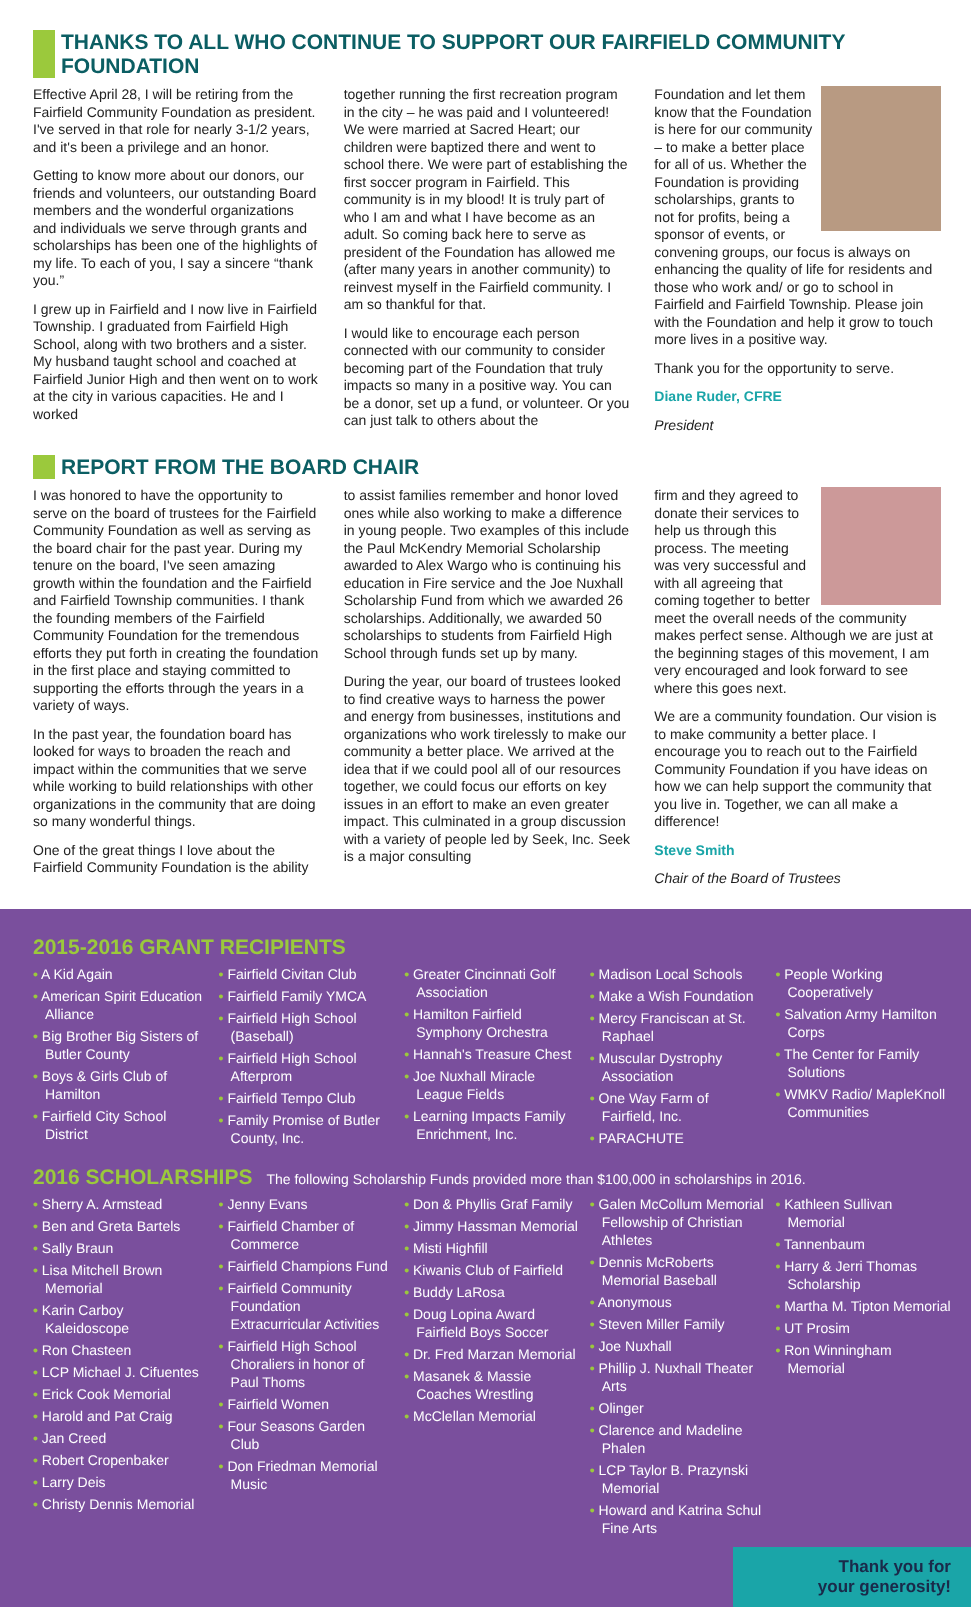THANKS TO ALL WHO CONTINUE TO SUPPORT OUR FAIRFIELD COMMUNITY FOUNDATION
Effective April 28, I will be retiring from the Fairfield Community Foundation as president. I've served in that role for nearly 3-1/2 years, and it's been a privilege and an honor.
Getting to know more about our donors, our friends and volunteers, our outstanding Board members and the wonderful organizations and individuals we serve through grants and scholarships has been one of the highlights of my life. To each of you, I say a sincere “thank you.”
I grew up in Fairfield and I now live in Fairfield Township. I graduated from Fairfield High School, along with two brothers and a sister. My husband taught school and coached at Fairfield Junior High and then went on to work at the city in various capacities. He and I worked
together running the first recreation program in the city – he was paid and I volunteered! We were married at Sacred Heart; our children were baptized there and went to school there. We were part of establishing the first soccer program in Fairfield. This community is in my blood! It is truly part of who I am and what I have become as an adult. So coming back here to serve as president of the Foundation has allowed me (after many years in another community) to reinvest myself in the Fairfield community. I am so thankful for that.
I would like to encourage each person connected with our community to consider becoming part of the Foundation that truly impacts so many in a positive way. You can be a donor, set up a fund, or volunteer. Or you can just talk to others about the
Foundation and let them know that the Foundation is here for our community – to make a better place for all of us. Whether the Foundation is providing scholarships, grants to not for profits, being a sponsor of events, or convening groups, our focus is always on enhancing the quality of life for residents and those who work and/ or go to school in Fairfield and Fairfield Township. Please join with the Foundation and help it grow to touch more lives in a positive way.
Thank you for the opportunity to serve.
Diane Ruder, CFRE
President
REPORT FROM THE BOARD CHAIR
I was honored to have the opportunity to serve on the board of trustees for the Fairfield Community Foundation as well as serving as the board chair for the past year. During my tenure on the board, I've seen amazing growth within the foundation and the Fairfield and Fairfield Township communities. I thank the founding members of the Fairfield Community Foundation for the tremendous efforts they put forth in creating the foundation in the first place and staying committed to supporting the efforts through the years in a variety of ways.
In the past year, the foundation board has looked for ways to broaden the reach and impact within the communities that we serve while working to build relationships with other organizations in the community that are doing so many wonderful things.
One of the great things I love about the Fairfield Community Foundation is the ability
to assist families remember and honor loved ones while also working to make a difference in young people. Two examples of this include the Paul McKendry Memorial Scholarship awarded to Alex Wargo who is continuing his education in Fire service and the Joe Nuxhall Scholarship Fund from which we awarded 26 scholarships. Additionally, we awarded 50 scholarships to students from Fairfield High School through funds set up by many.
During the year, our board of trustees looked to find creative ways to harness the power and energy from businesses, institutions and organizations who work tirelessly to make our community a better place. We arrived at the idea that if we could pool all of our resources together, we could focus our efforts on key issues in an effort to make an even greater impact. This culminated in a group discussion with a variety of people led by Seek, Inc. Seek is a major consulting
firm and they agreed to donate their services to help us through this process. The meeting was very successful and with all agreeing that coming together to better meet the overall needs of the community makes perfect sense. Although we are just at the beginning stages of this movement, I am very encouraged and look forward to see where this goes next.
We are a community foundation. Our vision is to make community a better place. I encourage you to reach out to the Fairfield Community Foundation if you have ideas on how we can help support the community that you live in. Together, we can all make a difference!
Steve Smith
Chair of the Board of Trustees
2015-2016 GRANT RECIPIENTS
• A Kid Again
• American Spirit Education Alliance
• Big Brother Big Sisters of Butler County
• Boys & Girls Club of Hamilton
• Fairfield City School District
• Fairfield Civitan Club
• Fairfield Family YMCA
• Fairfield High School (Baseball)
• Fairfield High School Afterprom
• Fairfield Tempo Club
• Family Promise of Butler County, Inc.
• Greater Cincinnati Golf Association
• Hamilton Fairfield Symphony Orchestra
• Hannah's Treasure Chest
• Joe Nuxhall Miracle League Fields
• Learning Impacts Family Enrichment, Inc.
• Madison Local Schools
• Make a Wish Foundation
• Mercy Franciscan at St. Raphael
• Muscular Dystrophy Association
• One Way Farm of Fairfield, Inc.
• PARACHUTE
• People Working Cooperatively
• Salvation Army Hamilton Corps
• The Center for Family Solutions
• WMKV Radio/ MapleKnoll Communities
2016 SCHOLARSHIPS The following Scholarship Funds provided more than $100,000 in scholarships in 2016.
• Sherry A. Armstead
• Ben and Greta Bartels
• Sally Braun
• Lisa Mitchell Brown Memorial
• Karin Carboy Kaleidoscope
• Ron Chasteen
• LCP Michael J. Cifuentes
• Erick Cook Memorial
• Harold and Pat Craig
• Jan Creed
• Robert Cropenbaker
• Larry Deis
• Christy Dennis Memorial
• Jenny Evans
• Fairfield Chamber of Commerce
• Fairfield Champions Fund
• Fairfield Community Foundation Extracurricular Activities
• Fairfield High School Choraliers in honor of Paul Thoms
• Fairfield Women
• Four Seasons Garden Club
• Don Friedman Memorial Music
• Don & Phyllis Graf Family
• Jimmy Hassman Memorial
• Misti Highfill
• Kiwanis Club of Fairfield
• Buddy LaRosa
• Doug Lopina Award Fairfield Boys Soccer
• Dr. Fred Marzan Memorial
• Masanek & Massie Coaches Wrestling
• McClellan Memorial
• Galen McCollum Memorial Fellowship of Christian Athletes
• Dennis McRoberts Memorial Baseball
• Anonymous
• Steven Miller Family
• Joe Nuxhall
• Phillip J. Nuxhall Theater Arts
• Olinger
• Clarence and Madeline Phalen
• LCP Taylor B. Prazynski Memorial
• Howard and Katrina Schul Fine Arts
• Kathleen Sullivan Memorial
• Tannenbaum
• Harry & Jerri Thomas Scholarship
• Martha M. Tipton Memorial
• UT Prosim
• Ron Winningham Memorial
Thank you for
your generosity!